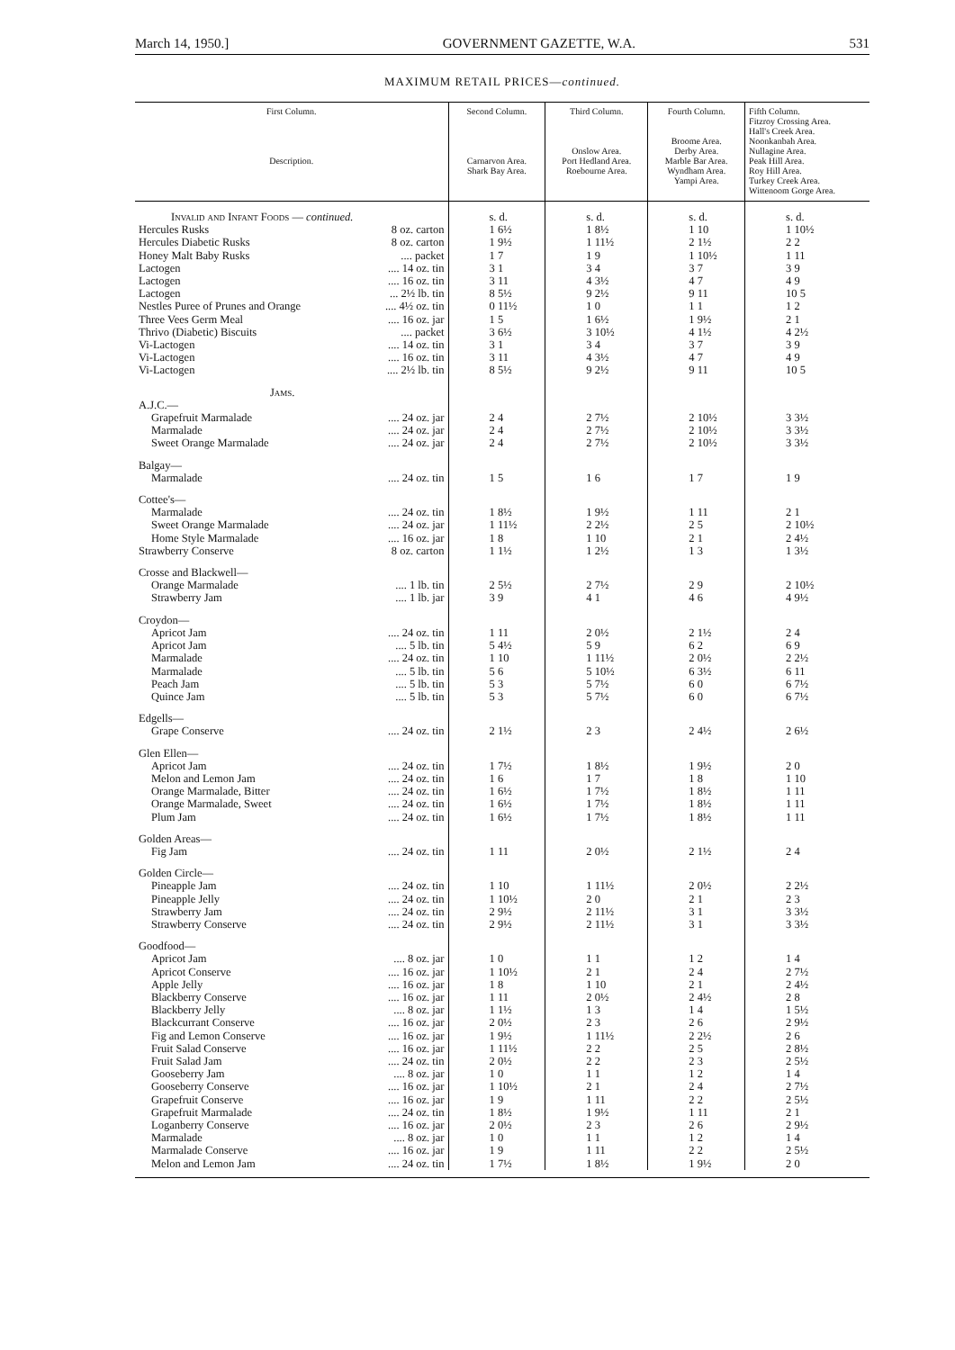March 14, 1950.] GOVERNMENT GAZETTE, W.A. 531
MAXIMUM RETAIL PRICES—continued.
| First Column. Description. | | Second Column. Carnarvon Area. Shark Bay Area. | Third Column. Onslow Area. Port Hedland Area. Roebourne Area. | Fourth Column. Broome Area. Derby Area. Marble Bar Area. Wyndham Area. Yampi Area. | Fifth Column. Fitzroy Crossing Area. Hall's Creek Area. Noonkanbah Area. Nullagine Area. Peak Hill Area. Roy Hill Area. Turkey Creek Area. Wittenoom Gorge Area. |
| --- | --- | --- | --- | --- | --- |
| Invalid and Infant Foods — continued. | | s. d. | s. d. | s. d. | s. d. |
| Hercules Rusks | 8 oz. carton | 1 6½ | 1 8½ | 1 10 | 1 10½ |
| Hercules Diabetic Rusks | 8 oz. carton | 1 9½ | 1 11½ | 2 1½ | 2 2 |
| Honey Malt Baby Rusks | .... packet | 1 7 | 1 9 | 1 10½ | 1 11 |
| Lactogen | .... 14 oz. tin | 3 1 | 3 4 | 3 7 | 3 9 |
| Lactogen | .... 16 oz. tin | 3 11 | 4 3½ | 4 7 | 4 9 |
| Lactogen | ... 2½ lb. tin | 8 5½ | 9 2½ | 9 11 | 10 5 |
| Nestles Puree of Prunes and Orange | .... 4½ oz. tin | 0 11½ | 1 0 | 1 1 | 1 2 |
| Three Vees Germ Meal | .... 16 oz. jar | 1 5 | 1 6½ | 1 9½ | 2 1 |
| Thrivo (Diabetic) Biscuits | .... packet | 3 6½ | 3 10½ | 4 1½ | 4 2½ |
| Vi-Lactogen | .... 14 oz. tin | 3 1 | 3 4 | 3 7 | 3 9 |
| Vi-Lactogen | .... 16 oz. tin | 3 11 | 4 3½ | 4 7 | 4 9 |
| Vi-Lactogen | .... 2½ lb. tin | 8 5½ | 9 2½ | 9 11 | 10 5 |
| Jams. | | | | | |
| A.J.C.— | | | | | |
| Grapefruit Marmalade | .... 24 oz. jar | 2 4 | 2 7½ | 2 10½ | 3 3½ |
| Marmalade | .... 24 oz. jar | 2 4 | 2 7½ | 2 10½ | 3 3½ |
| Sweet Orange Marmalade | .... 24 oz. jar | 2 4 | 2 7½ | 2 10½ | 3 3½ |
| Balgay— | | | | | |
| Marmalade | .... 24 oz. tin | 1 5 | 1 6 | 1 7 | 1 9 |
| Cottee's— | | | | | |
| Marmalade | .... 24 oz. tin | 1 8½ | 1 9½ | 1 11 | 2 1 |
| Sweet Orange Marmalade | .... 24 oz. jar | 1 11½ | 2 2½ | 2 5 | 2 10½ |
| Home Style Marmalade | .... 16 oz. jar | 1 8 | 1 10 | 2 1 | 2 4½ |
| Strawberry Conserve | 8 oz. carton | 1 1½ | 1 2½ | 1 3 | 1 3½ |
| Crosse and Blackwell— | | | | | |
| Orange Marmalade | .... 1 lb. tin | 2 5½ | 2 7½ | 2 9 | 2 10½ |
| Strawberry Jam | .... 1 lb. jar | 3 9 | 4 1 | 4 6 | 4 9½ |
| Croydon— | | | | | |
| Apricot Jam | .... 24 oz. tin | 1 11 | 2 0½ | 2 1½ | 2 4 |
| Apricot Jam | .... 5 lb. tin | 5 4½ | 5 9 | 6 2 | 6 9 |
| Marmalade | .... 24 oz. tin | 1 10 | 1 11½ | 2 0½ | 2 2½ |
| Marmalade | .... 5 lb. tin | 5 6 | 5 10½ | 6 3½ | 6 11 |
| Peach Jam | .... 5 lb. tin | 5 3 | 5 7½ | 6 0 | 6 7½ |
| Quince Jam | .... 5 lb. tin | 5 3 | 5 7½ | 6 0 | 6 7½ |
| Edgells— | | | | | |
| Grape Conserve | .... 24 oz. tin | 2 1½ | 2 3 | 2 4½ | 2 6½ |
| Glen Ellen— | | | | | |
| Apricot Jam | .... 24 oz. tin | 1 7½ | 1 8½ | 1 9½ | 2 0 |
| Melon and Lemon Jam | .... 24 oz. tin | 1 6 | 1 7 | 1 8 | 1 10 |
| Orange Marmalade, Bitter | .... 24 oz. tin | 1 6½ | 1 7½ | 1 8½ | 1 11 |
| Orange Marmalade, Sweet | .... 24 oz. tin | 1 6½ | 1 7½ | 1 8½ | 1 11 |
| Plum Jam | .... 24 oz. tin | 1 6½ | 1 7½ | 1 8½ | 1 11 |
| Golden Areas— | | | | | |
| Fig Jam | .... 24 oz. tin | 1 11 | 2 0½ | 2 1½ | 2 4 |
| Golden Circle— | | | | | |
| Pineapple Jam | .... 24 oz. tin | 1 10 | 1 11½ | 2 0½ | 2 2½ |
| Pineapple Jelly | .... 24 oz. tin | 1 10½ | 2 0 | 2 1 | 2 3 |
| Strawberry Jam | .... 24 oz. tin | 2 9½ | 2 11½ | 3 1 | 3 3½ |
| Strawberry Conserve | .... 24 oz. tin | 2 9½ | 2 11½ | 3 1 | 3 3½ |
| Goodfood— | | | | | |
| Apricot Jam | .... 8 oz. jar | 1 0 | 1 1 | 1 2 | 1 4 |
| Apricot Conserve | .... 16 oz. jar | 1 10½ | 2 1 | 2 4 | 2 7½ |
| Apple Jelly | .... 16 oz. jar | 1 8 | 1 10 | 2 1 | 2 4½ |
| Blackberry Conserve | .... 16 oz. jar | 1 11 | 2 0½ | 2 4½ | 2 8 |
| Blackberry Jelly | .... 8 oz. jar | 1 1½ | 1 3 | 1 4 | 1 5½ |
| Blackcurrant Conserve | .... 16 oz. jar | 2 0½ | 2 3 | 2 6 | 2 9½ |
| Fig and Lemon Conserve | .... 16 oz. jar | 1 9½ | 1 11½ | 2 2½ | 2 6 |
| Fruit Salad Conserve | .... 16 oz. jar | 1 11½ | 2 2 | 2 5 | 2 8½ |
| Fruit Salad Jam | .... 24 oz. tin | 2 0½ | 2 2 | 2 3 | 2 5½ |
| Gooseberry Jam | .... 8 oz. jar | 1 0 | 1 1 | 1 2 | 1 4 |
| Gooseberry Conserve | .... 16 oz. jar | 1 10½ | 2 1 | 2 4 | 2 7½ |
| Grapefruit Conserve | .... 16 oz. jar | 1 9 | 1 11 | 2 2 | 2 5½ |
| Grapefruit Marmalade | .... 24 oz. tin | 1 8½ | 1 9½ | 1 11 | 2 1 |
| Loganberry Conserve | .... 16 oz. jar | 2 0½ | 2 3 | 2 6 | 2 9½ |
| Marmalade | .... 8 oz. jar | 1 0 | 1 1 | 1 2 | 1 4 |
| Marmalade Conserve | .... 16 oz. jar | 1 9 | 1 11 | 2 2 | 2 5½ |
| Melon and Lemon Jam | .... 24 oz. tin | 1 7½ | 1 8½ | 1 9½ | 2 0 |